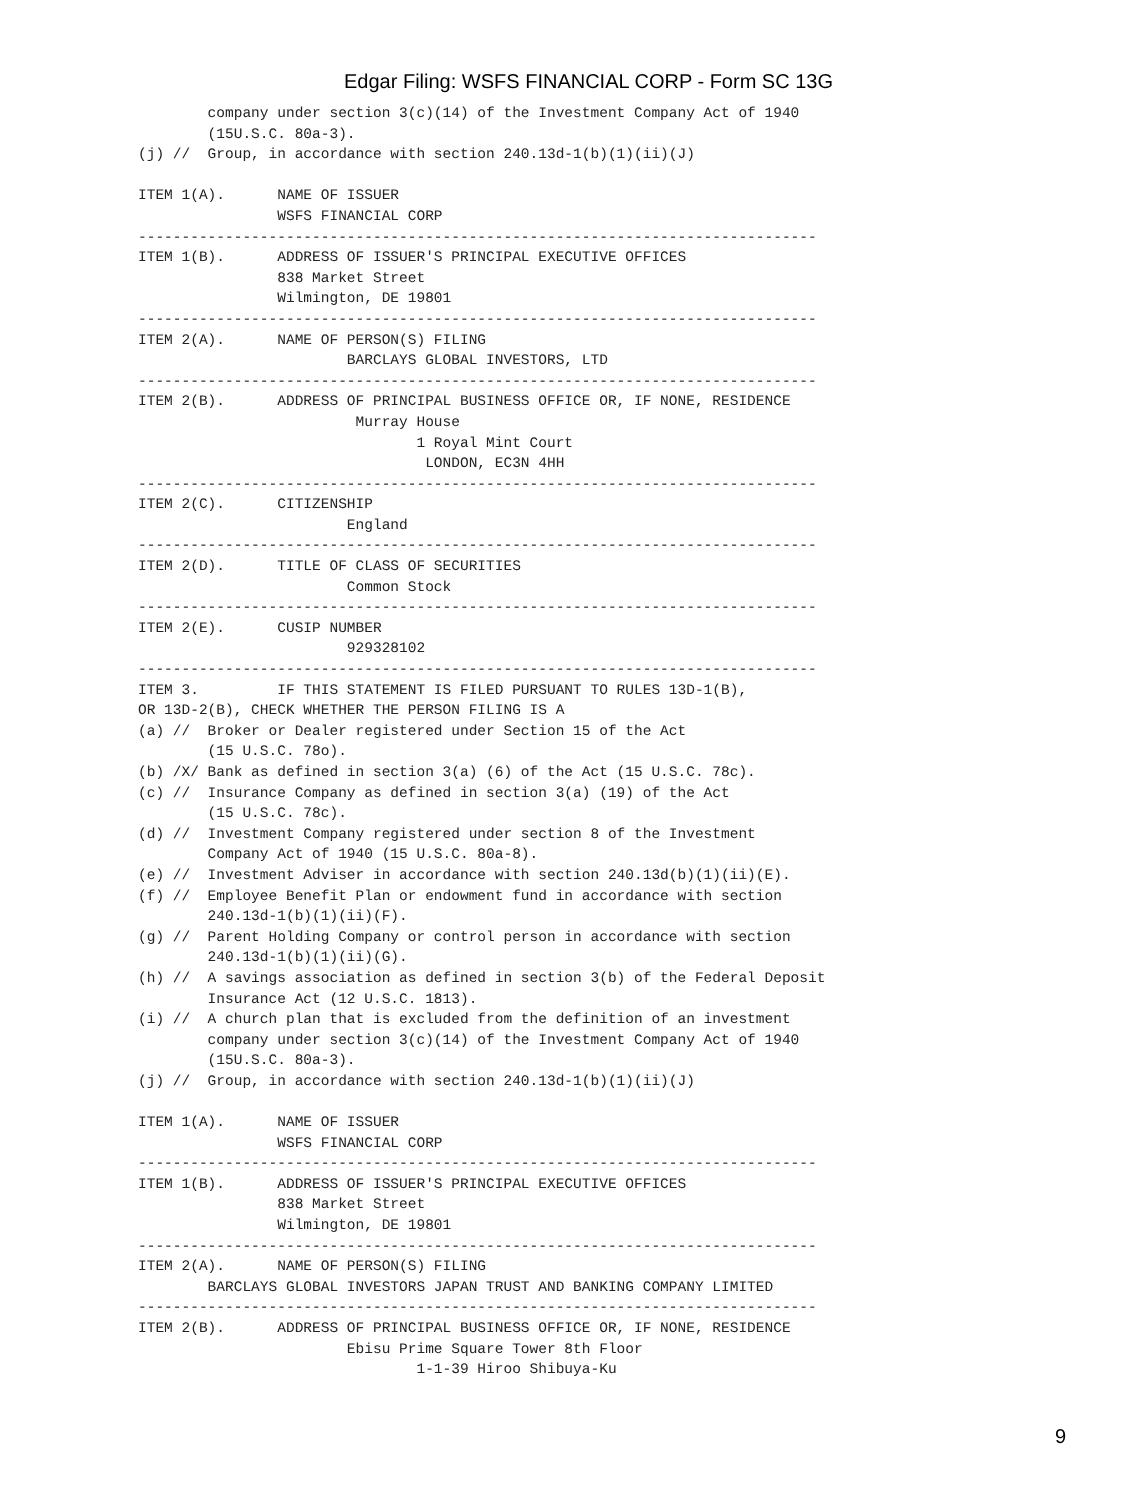Edgar Filing: WSFS FINANCIAL CORP - Form SC 13G
        company under section 3(c)(14) of the Investment Company Act of 1940
        (15U.S.C. 80a-3).
(j) //  Group, in accordance with section 240.13d-1(b)(1)(ii)(J)

ITEM 1(A).      NAME OF ISSUER
                WSFS FINANCIAL CORP
------------------------------------------------------------------------------
ITEM 1(B).      ADDRESS OF ISSUER'S PRINCIPAL EXECUTIVE OFFICES
                838 Market Street
                Wilmington, DE 19801
------------------------------------------------------------------------------
ITEM 2(A).      NAME OF PERSON(S) FILING
                        BARCLAYS GLOBAL INVESTORS, LTD
------------------------------------------------------------------------------
ITEM 2(B).      ADDRESS OF PRINCIPAL BUSINESS OFFICE OR, IF NONE, RESIDENCE
                         Murray House
                                1 Royal Mint Court
                                 LONDON, EC3N 4HH
------------------------------------------------------------------------------
ITEM 2(C).      CITIZENSHIP
                        England
------------------------------------------------------------------------------
ITEM 2(D).      TITLE OF CLASS OF SECURITIES
                        Common Stock
------------------------------------------------------------------------------
ITEM 2(E).      CUSIP NUMBER
                        929328102
------------------------------------------------------------------------------
ITEM 3.         IF THIS STATEMENT IS FILED PURSUANT TO RULES 13D-1(B),
OR 13D-2(B), CHECK WHETHER THE PERSON FILING IS A
(a) //  Broker or Dealer registered under Section 15 of the Act
        (15 U.S.C. 78o).
(b) /X/ Bank as defined in section 3(a) (6) of the Act (15 U.S.C. 78c).
(c) //  Insurance Company as defined in section 3(a) (19) of the Act
        (15 U.S.C. 78c).
(d) //  Investment Company registered under section 8 of the Investment
        Company Act of 1940 (15 U.S.C. 80a-8).
(e) //  Investment Adviser in accordance with section 240.13d(b)(1)(ii)(E).
(f) //  Employee Benefit Plan or endowment fund in accordance with section
        240.13d-1(b)(1)(ii)(F).
(g) //  Parent Holding Company or control person in accordance with section
        240.13d-1(b)(1)(ii)(G).
(h) //  A savings association as defined in section 3(b) of the Federal Deposit
        Insurance Act (12 U.S.C. 1813).
(i) //  A church plan that is excluded from the definition of an investment
        company under section 3(c)(14) of the Investment Company Act of 1940
        (15U.S.C. 80a-3).
(j) //  Group, in accordance with section 240.13d-1(b)(1)(ii)(J)

ITEM 1(A).      NAME OF ISSUER
                WSFS FINANCIAL CORP
------------------------------------------------------------------------------
ITEM 1(B).      ADDRESS OF ISSUER'S PRINCIPAL EXECUTIVE OFFICES
                838 Market Street
                Wilmington, DE 19801
------------------------------------------------------------------------------
ITEM 2(A).      NAME OF PERSON(S) FILING
        BARCLAYS GLOBAL INVESTORS JAPAN TRUST AND BANKING COMPANY LIMITED
------------------------------------------------------------------------------
ITEM 2(B).      ADDRESS OF PRINCIPAL BUSINESS OFFICE OR, IF NONE, RESIDENCE
                        Ebisu Prime Square Tower 8th Floor
                                1-1-39 Hiroo Shibuya-Ku
9